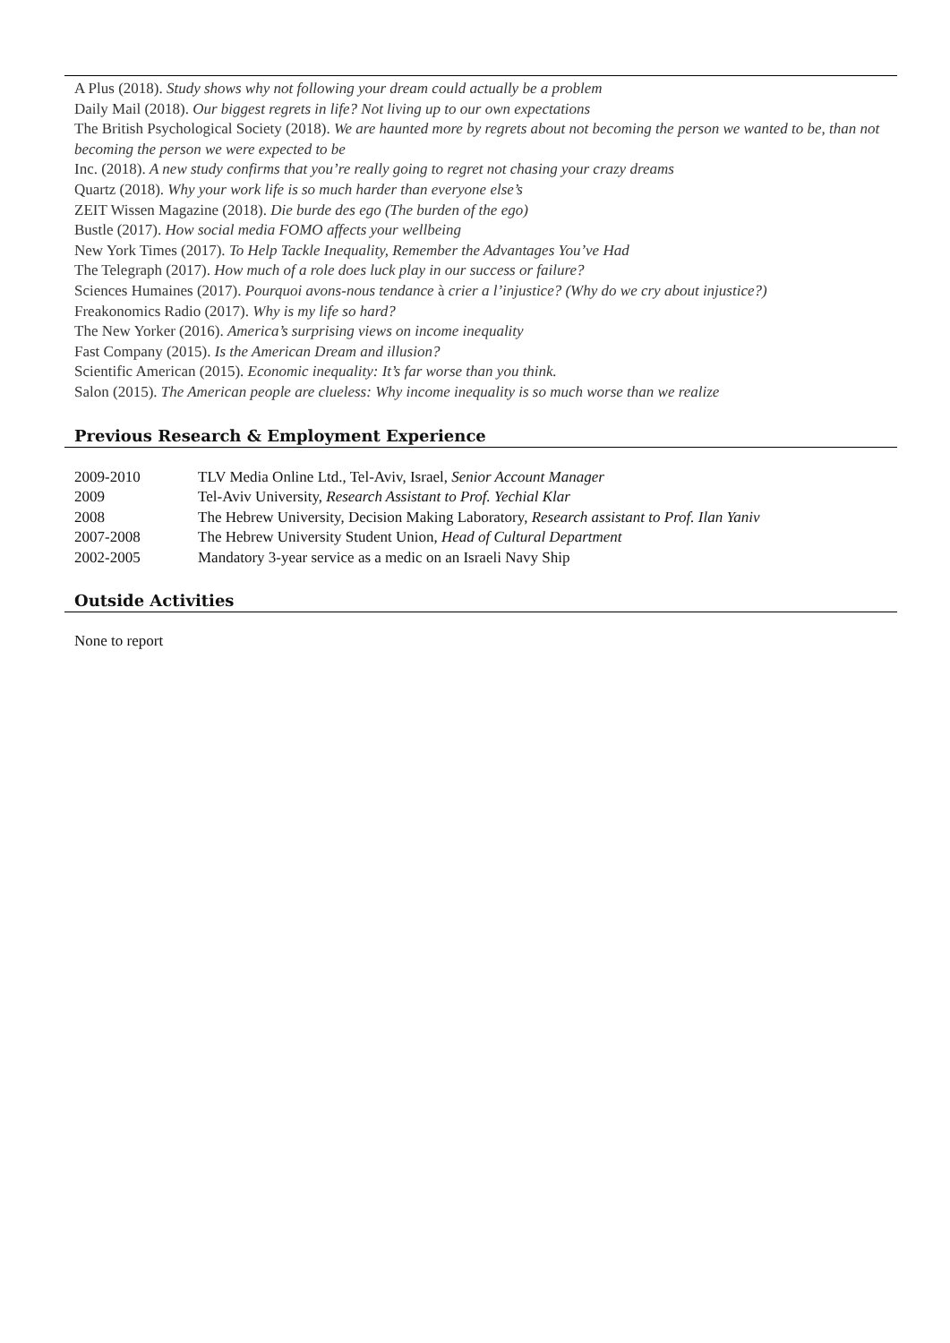A Plus (2018). Study shows why not following your dream could actually be a problem
Daily Mail (2018). Our biggest regrets in life? Not living up to our own expectations
The British Psychological Society (2018). We are haunted more by regrets about not becoming the person we wanted to be, than not becoming the person we were expected to be
Inc. (2018). A new study confirms that you’re really going to regret not chasing your crazy dreams
Quartz (2018). Why your work life is so much harder than everyone else’s
ZEIT Wissen Magazine (2018). Die burde des ego (The burden of the ego)
Bustle (2017). How social media FOMO affects your wellbeing
New York Times (2017). To Help Tackle Inequality, Remember the Advantages You’ve Had
The Telegraph (2017). How much of a role does luck play in our success or failure?
Sciences Humaines (2017). Pourquoi avons-nous tendance à crier a l’injustice? (Why do we cry about injustice?)
Freakonomics Radio (2017). Why is my life so hard?
The New Yorker (2016). America’s surprising views on income inequality
Fast Company (2015). Is the American Dream and illusion?
Scientific American (2015). Economic inequality: It’s far worse than you think.
Salon (2015). The American people are clueless: Why income inequality is so much worse than we realize
Previous Research & Employment Experience
| 2009-2010 | TLV Media Online Ltd., Tel-Aviv, Israel, Senior Account Manager |
| 2009 | Tel-Aviv University, Research Assistant to Prof. Yechial Klar |
| 2008 | The Hebrew University, Decision Making Laboratory, Research assistant to Prof. Ilan Yaniv |
| 2007-2008 | The Hebrew University Student Union, Head of Cultural Department |
| 2002-2005 | Mandatory 3-year service as a medic on an Israeli Navy Ship |
Outside Activities
None to report